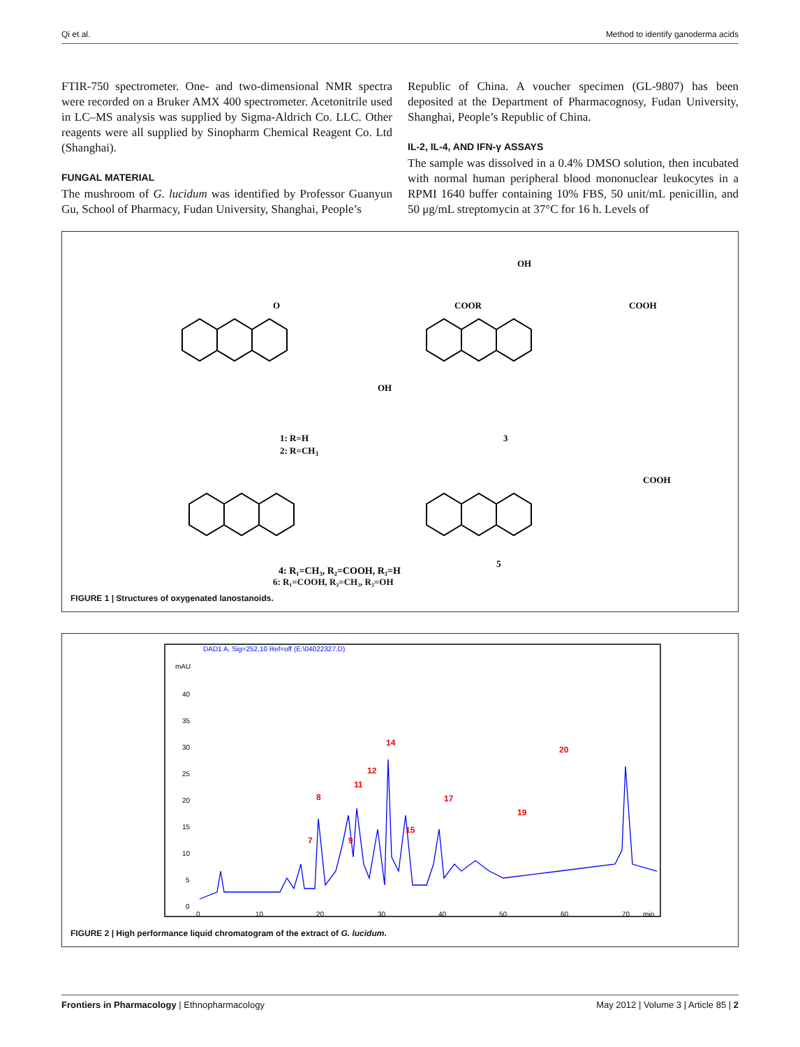Qi et al. Method to identify ganoderma acids
FTIR-750 spectrometer. One- and two-dimensional NMR spectra were recorded on a Bruker AMX 400 spectrometer. Acetonitrile used in LC–MS analysis was supplied by Sigma-Aldrich Co. LLC. Other reagents were all supplied by Sinopharm Chemical Reagent Co. Ltd (Shanghai).
FUNGAL MATERIAL
The mushroom of G. lucidum was identified by Professor Guanyun Gu, School of Pharmacy, Fudan University, Shanghai, People’s
Republic of China. A voucher specimen (GL-9807) has been deposited at the Department of Pharmacognosy, Fudan University, Shanghai, People’s Republic of China.
IL-2, IL-4, AND IFN-γ ASSAYS
The sample was dissolved in a 0.4% DMSO solution, then incubated with normal human peripheral blood mononuclear leukocytes in a RPMI 1640 buffer containing 10% FBS, 50 unit/mL penicillin, and 50 μg/mL streptomycin at 37°C for 16 h. Levels of
1: R=H
2: R=CH3
O
COOR
OH
3
OH
COOH
4: R₁=CH₃, R₂=COOH, R₃=H
5
COOH
6: R₁=COOH, R₂=CH₃, R₃=OH
FIGURE 1 | Structures of oxygenated lanostanoids.
DAD1 A, Sig=252,10 Ref=off (E:\04022327.D)
mAU
40
35
30
25
20
15
10
5
0
0
10
20
30
40
50
60
70
min
7
8
9
11
12
14
15
17
20
19
FIGURE 2 | High performance liquid chromatogram of the extract of G. lucidum.
Frontiers in Pharmacology | Ethnopharmacology May 2012 | Volume 3 | Article 85 | 2